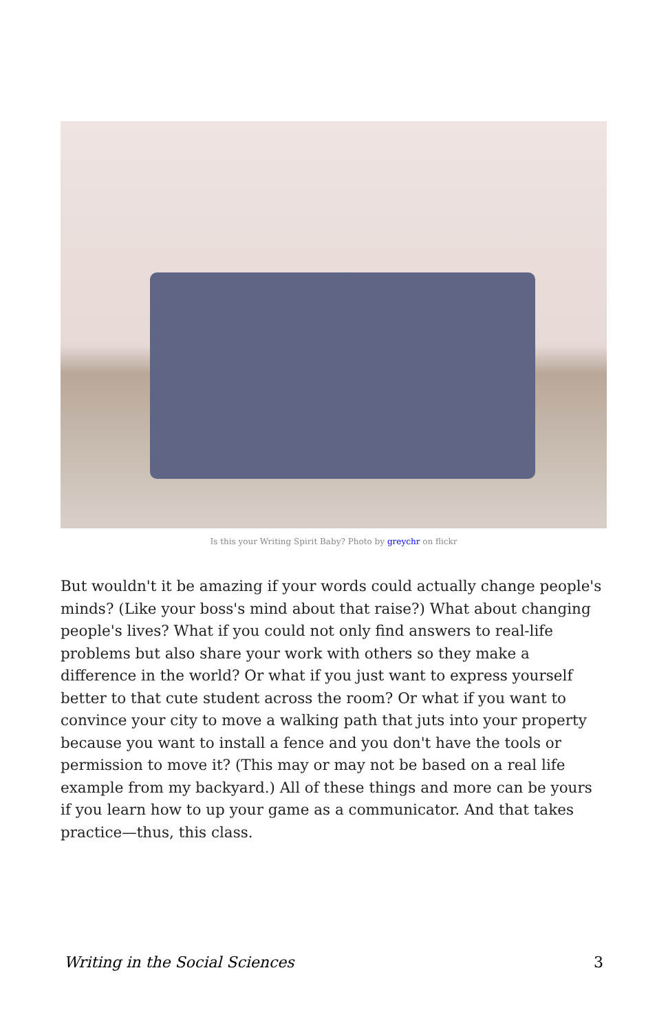Is this your Writing Spirit Baby? Photo by greychr on flickr
But wouldn't it be amazing if your words could actually change people's minds? (Like your boss's mind about that raise?) What about changing people's lives? What if you could not only find answers to real-life problems but also share your work with others so they make a difference in the world? Or what if you just want to express yourself better to that cute student across the room? Or what if you want to convince your city to move a walking path that juts into your property because you want to install a fence and you don't have the tools or permission to move it? (This may or may not be based on a real life example from my backyard.) All of these things and more can be yours if you learn how to up your game as a communicator. And that takes practice—thus, this class.
Writing in the Social Sciences 3